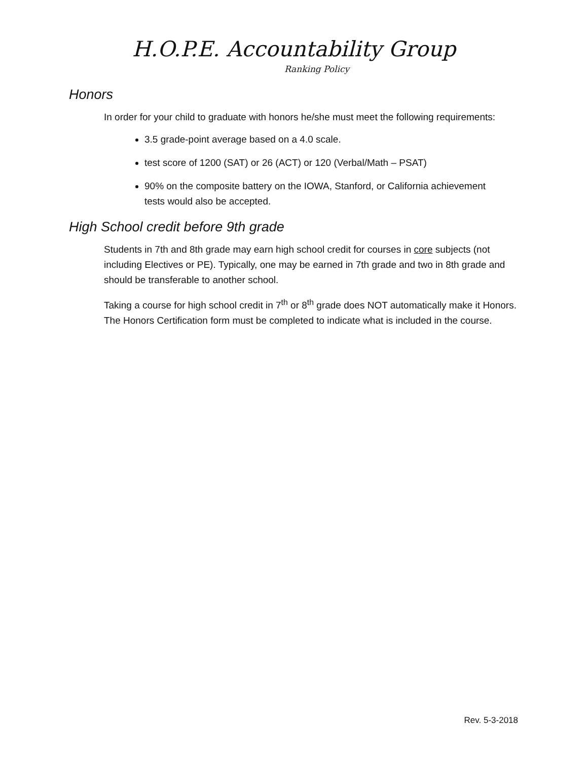H.O.P.E. Accountability Group
Ranking Policy
Honors
In order for your child to graduate with honors he/she must meet the following requirements:
3.5 grade-point average based on a 4.0 scale.
test score of 1200 (SAT) or 26 (ACT) or 120 (Verbal/Math – PSAT)
90% on the composite battery on the IOWA, Stanford, or California achievement tests would also be accepted.
High School credit before 9th grade
Students in 7th and 8th grade may earn high school credit for courses in core subjects (not including Electives or PE). Typically, one may be earned in 7th grade and two in 8th grade and should be transferable to another school.
Taking a course for high school credit in 7<sup>th</sup> or 8<sup>th</sup> grade does NOT automatically make it Honors. The Honors Certification form must be completed to indicate what is included in the course.
Rev. 5-3-2018